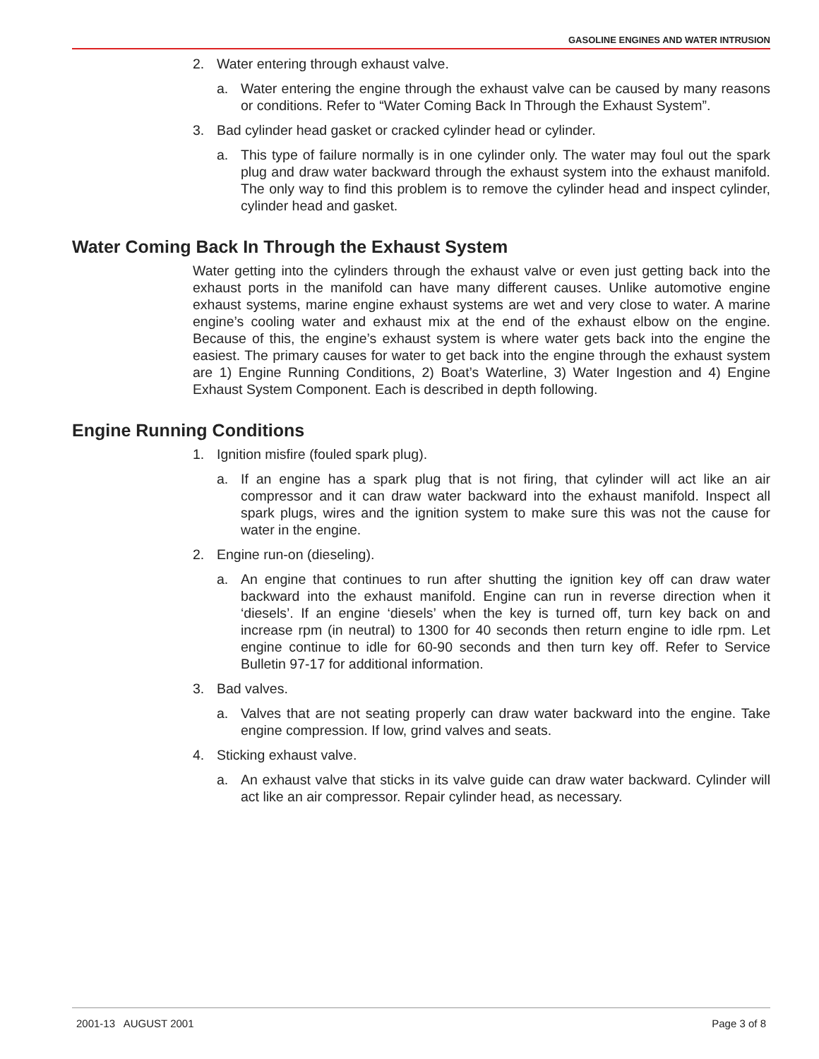GASOLINE ENGINES AND WATER INTRUSION
2. Water entering through exhaust valve.
a. Water entering the engine through the exhaust valve can be caused by many reasons or conditions. Refer to “Water Coming Back In Through the Exhaust System”.
3. Bad cylinder head gasket or cracked cylinder head or cylinder.
a. This type of failure normally is in one cylinder only. The water may foul out the spark plug and draw water backward through the exhaust system into the exhaust manifold. The only way to find this problem is to remove the cylinder head and inspect cylinder, cylinder head and gasket.
Water Coming Back In Through the Exhaust System
Water getting into the cylinders through the exhaust valve or even just getting back into the exhaust ports in the manifold can have many different causes. Unlike automotive engine exhaust systems, marine engine exhaust systems are wet and very close to water. A marine engine’s cooling water and exhaust mix at the end of the exhaust elbow on the engine. Because of this, the engine’s exhaust system is where water gets back into the engine the easiest. The primary causes for water to get back into the engine through the exhaust system are 1) Engine Running Conditions, 2) Boat’s Waterline, 3) Water Ingestion and 4) Engine Exhaust System Component. Each is described in depth following.
Engine Running Conditions
1. Ignition misfire (fouled spark plug).
a. If an engine has a spark plug that is not firing, that cylinder will act like an air compressor and it can draw water backward into the exhaust manifold. Inspect all spark plugs, wires and the ignition system to make sure this was not the cause for water in the engine.
2. Engine run-on (dieseling).
a. An engine that continues to run after shutting the ignition key off can draw water backward into the exhaust manifold. Engine can run in reverse direction when it ‘diesels’. If an engine ‘diesels’ when the key is turned off, turn key back on and increase rpm (in neutral) to 1300 for 40 seconds then return engine to idle rpm. Let engine continue to idle for 60-90 seconds and then turn key off. Refer to Service Bulletin 97-17 for additional information.
3. Bad valves.
a. Valves that are not seating properly can draw water backward into the engine. Take engine compression. If low, grind valves and seats.
4. Sticking exhaust valve.
a. An exhaust valve that sticks in its valve guide can draw water backward. Cylinder will act like an air compressor. Repair cylinder head, as necessary.
2001-13 AUGUST 2001 Page 3 of 8